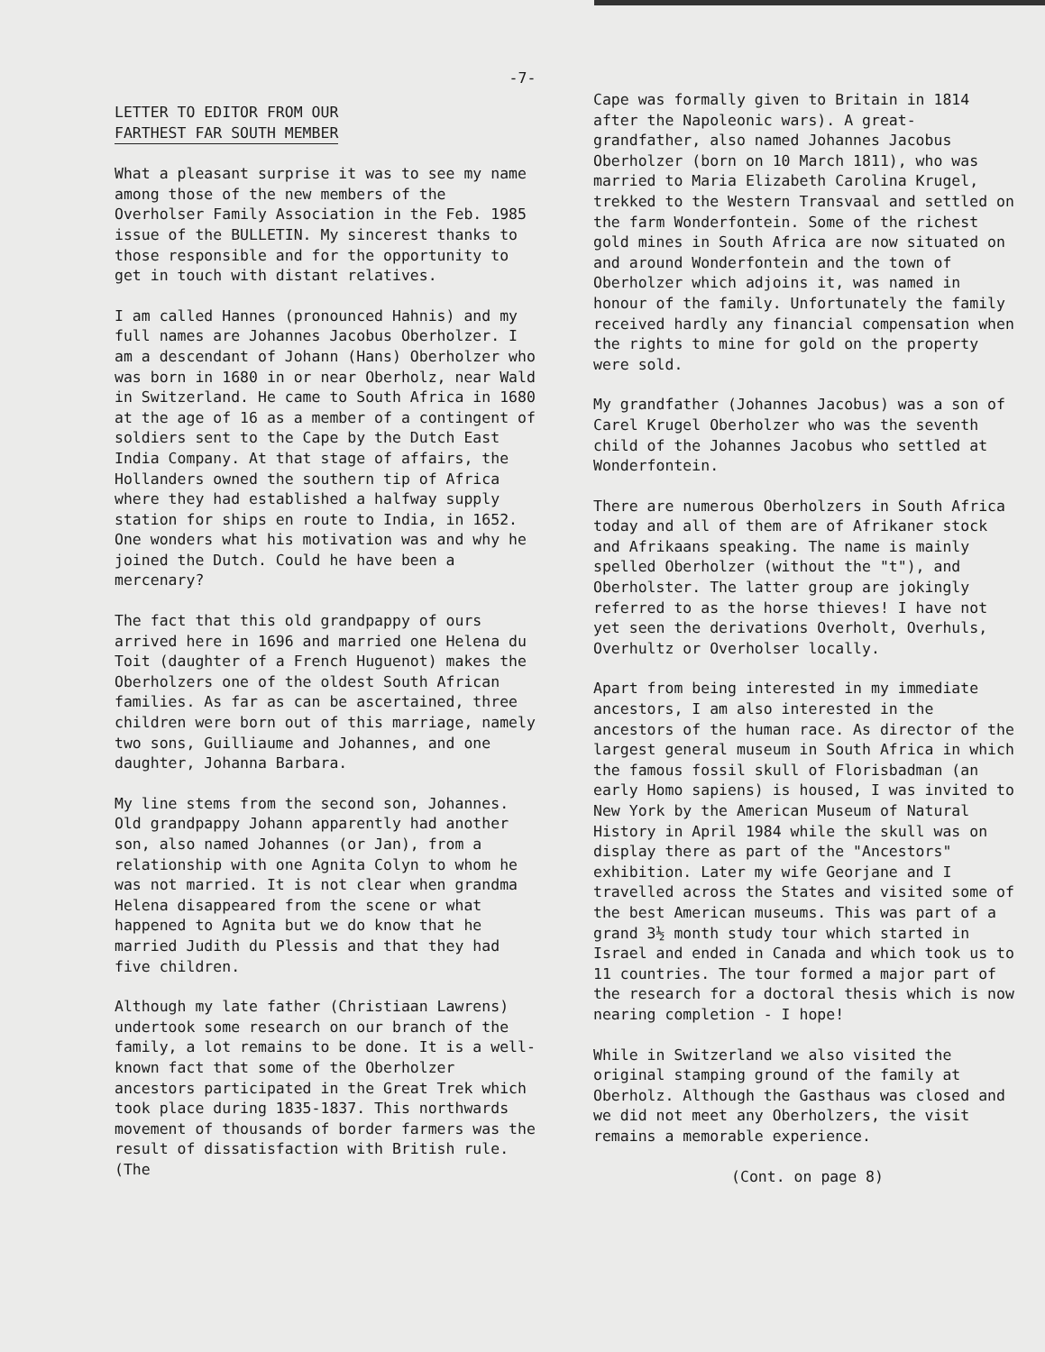-7-
LETTER TO EDITOR FROM OUR
FARTHEST FAR SOUTH MEMBER
What a pleasant surprise it was to see my name among those of the new members of the Overholser Family Association in the Feb. 1985 issue of the BULLETIN. My sincerest thanks to those responsible and for the opportunity to get in touch with distant relatives.
I am called Hannes (pronounced Hahnis) and my full names are Johannes Jacobus Oberholzer. I am a descendant of Johann (Hans) Oberholzer who was born in 1680 in or near Oberholz, near Wald in Switzerland. He came to South Africa in 1680 at the age of 16 as a member of a contingent of soldiers sent to the Cape by the Dutch East India Company. At that stage of affairs, the Hollanders owned the southern tip of Africa where they had established a halfway supply station for ships en route to India, in 1652. One wonders what his motivation was and why he joined the Dutch. Could he have been a mercenary?
The fact that this old grandpappy of ours arrived here in 1696 and married one Helena du Toit (daughter of a French Huguenot) makes the Oberholzers one of the oldest South African families. As far as can be ascertained, three children were born out of this marriage, namely two sons, Guilliaume and Johannes, and one daughter, Johanna Barbara.
My line stems from the second son, Johannes. Old grandpappy Johann apparently had another son, also named Johannes (or Jan), from a relationship with one Agnita Colyn to whom he was not married. It is not clear when grandma Helena disappeared from the scene or what happened to Agnita but we do know that he married Judith du Plessis and that they had five children.
Although my late father (Christiaan Lawrens) undertook some research on our branch of the family, a lot remains to be done. It is a well-known fact that some of the Oberholzer ancestors participated in the Great Trek which took place during 1835-1837. This northwards movement of thousands of border farmers was the result of dissatisfaction with British rule. (The
Cape was formally given to Britain in 1814 after the Napoleonic wars). A great-grandfather, also named Johannes Jacobus Oberholzer (born on 10 March 1811), who was married to Maria Elizabeth Carolina Krugel, trekked to the Western Transvaal and settled on the farm Wonderfontein. Some of the richest gold mines in South Africa are now situated on and around Wonderfontein and the town of Oberholzer which adjoins it, was named in honour of the family. Unfortunately the family received hardly any financial compensation when the rights to mine for gold on the property were sold.
My grandfather (Johannes Jacobus) was a son of Carel Krugel Oberholzer who was the seventh child of the Johannes Jacobus who settled at Wonderfontein.
There are numerous Oberholzers in South Africa today and all of them are of Afrikaner stock and Afrikaans speaking. The name is mainly spelled Oberholzer (without the "t"), and Oberholster. The latter group are jokingly referred to as the horse thieves! I have not yet seen the derivations Overholt, Overhuls, Overhultz or Overholser locally.
Apart from being interested in my immediate ancestors, I am also interested in the ancestors of the human race. As director of the largest general museum in South Africa in which the famous fossil skull of Florisbadman (an early Homo sapiens) is housed, I was invited to New York by the American Museum of Natural History in April 1984 while the skull was on display there as part of the "Ancestors" exhibition. Later my wife Georjane and I travelled across the States and visited some of the best American museums. This was part of a grand 3½ month study tour which started in Israel and ended in Canada and which took us to 11 countries. The tour formed a major part of the research for a doctoral thesis which is now nearing completion - I hope!
While in Switzerland we also visited the original stamping ground of the family at Oberholz. Although the Gasthaus was closed and we did not meet any Oberholzers, the visit remains a memorable experience.
(Cont. on page 8)